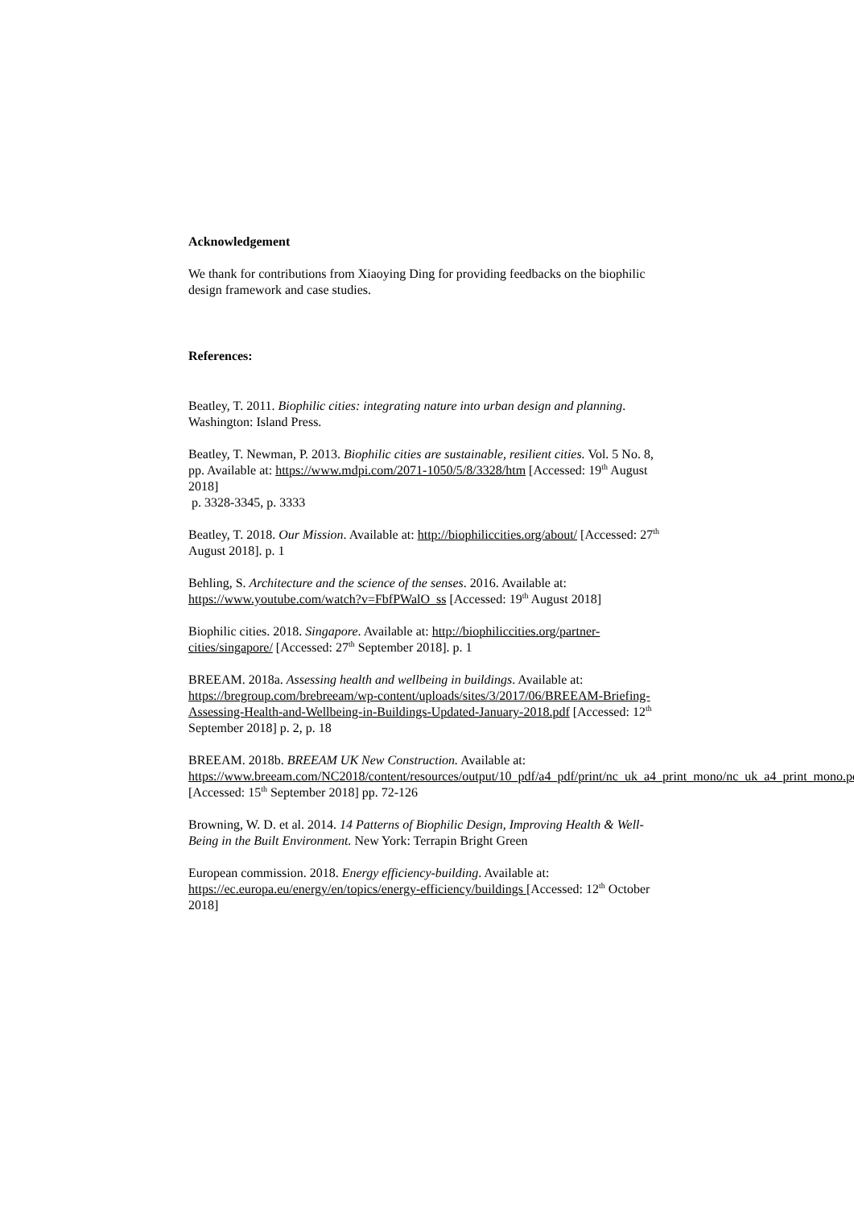Acknowledgement
We thank for contributions from Xiaoying Ding for providing feedbacks on the biophilic design framework and case studies.
References:
Beatley, T. 2011. Biophilic cities: integrating nature into urban design and planning. Washington: Island Press.
Beatley, T. Newman, P. 2013. Biophilic cities are sustainable, resilient cities. Vol. 5 No. 8, pp. Available at: https://www.mdpi.com/2071-1050/5/8/3328/htm [Accessed: 19<sup>th</sup> August 2018]
p. 3328-3345, p. 3333
Beatley, T. 2018. Our Mission. Available at: http://biophiliccities.org/about/ [Accessed: 27<sup>th</sup> August 2018]. p. 1
Behling, S. Architecture and the science of the senses. 2016. Available at: https://www.youtube.com/watch?v=FbfPWalO_ss [Accessed: 19<sup>th</sup> August 2018]
Biophilic cities. 2018. Singapore. Available at: http://biophiliccities.org/partner-cities/singapore/ [Accessed: 27<sup>th</sup> September 2018]. p. 1
BREEAM. 2018a. Assessing health and wellbeing in buildings. Available at: https://bregroup.com/brebreeam/wp-content/uploads/sites/3/2017/06/BREEAM-Briefing-Assessing-Health-and-Wellbeing-in-Buildings-Updated-January-2018.pdf [Accessed: 12<sup>th</sup> September 2018] p. 2, p. 18
BREEAM. 2018b. BREEAM UK New Construction. Available at: https://www.breeam.com/NC2018/content/resources/output/10_pdf/a4_pdf/print/nc_uk_a4_print_mono/nc_uk_a4_print_mono.pdf [Accessed: 15<sup>th</sup> September 2018] pp. 72-126
Browning, W. D. et al. 2014. 14 Patterns of Biophilic Design, Improving Health & Well-Being in the Built Environment. New York: Terrapin Bright Green
European commission. 2018. Energy efficiency-building. Available at: https://ec.europa.eu/energy/en/topics/energy-efficiency/buildings [Accessed: 12<sup>th</sup> October 2018]